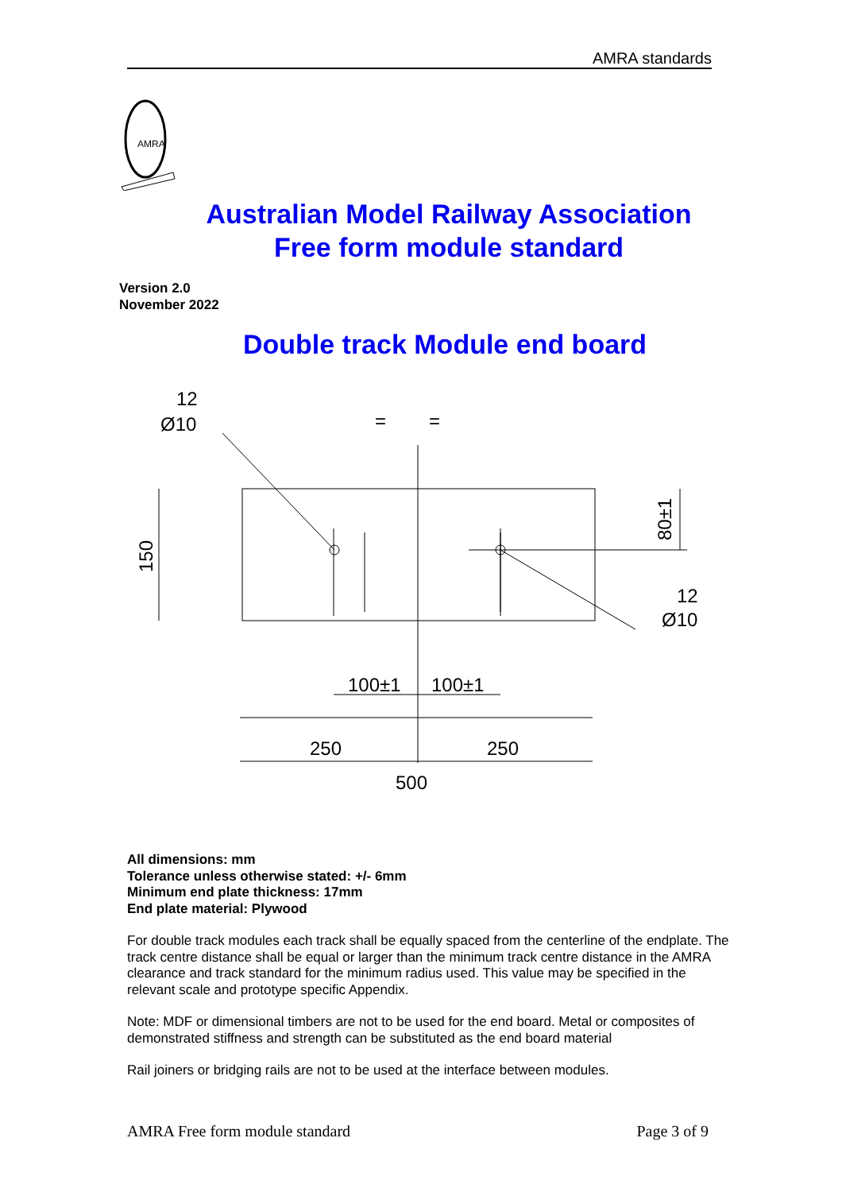AMRA standards
AMRA
Australian Model Railway Association
Free form module standard
Version 2.0
November 2022
Double track Module end board
12
Ø10
12
Ø10
=
=
100±1
100±1
250
250
500
150
80±1
All dimensions: mm
Tolerance unless otherwise stated: +/- 6mm
Minimum end plate thickness: 17mm
End plate material: Plywood
For double track modules each track shall be equally spaced from the centerline of the endplate. The track centre distance shall be equal or larger than the minimum track centre distance in the AMRA clearance and track standard for the minimum radius used. This value may be specified in the relevant scale and prototype specific Appendix.
Note: MDF or dimensional timbers are not to be used for the end board. Metal or composites of demonstrated stiffness and strength can be substituted as the end board material
Rail joiners or bridging rails are not to be used at the interface between modules.
AMRA Free form module standard Page 3 of 9